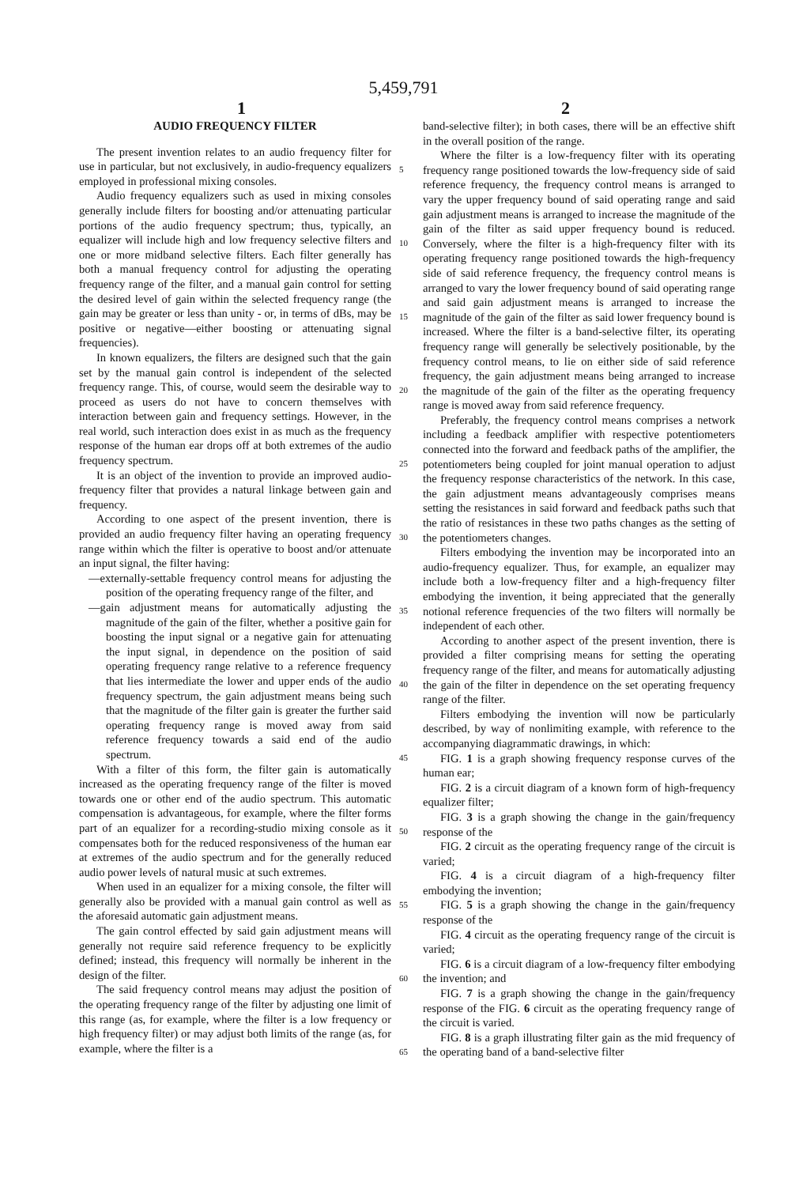5,459,791
1 2
AUDIO FREQUENCY FILTER
The present invention relates to an audio frequency filter for use in particular, but not exclusively, in audio-frequency equalizers employed in professional mixing consoles.
Audio frequency equalizers such as used in mixing consoles generally include filters for boosting and/or attenuating particular portions of the audio frequency spectrum; thus, typically, an equalizer will include high and low frequency selective filters and one or more midband selective filters. Each filter generally has both a manual frequency control for adjusting the operating frequency range of the filter, and a manual gain control for setting the desired level of gain within the selected frequency range (the gain may be greater or less than unity - or, in terms of dBs, may be positive or negative—either boosting or attenuating signal frequencies).
In known equalizers, the filters are designed such that the gain set by the manual gain control is independent of the selected frequency range. This, of course, would seem the desirable way to proceed as users do not have to concern themselves with interaction between gain and frequency settings. However, in the real world, such interaction does exist in as much as the frequency response of the human ear drops off at both extremes of the audio frequency spectrum.
It is an object of the invention to provide an improved audio-frequency filter that provides a natural linkage between gain and frequency.
According to one aspect of the present invention, there is provided an audio frequency filter having an operating frequency range within which the filter is operative to boost and/or attenuate an input signal, the filter having:
—externally-settable frequency control means for adjusting the position of the operating frequency range of the filter, and
—gain adjustment means for automatically adjusting the magnitude of the gain of the filter, whether a positive gain for boosting the input signal or a negative gain for attenuating the input signal, in dependence on the position of said operating frequency range relative to a reference frequency that lies intermediate the lower and upper ends of the audio frequency spectrum, the gain adjustment means being such that the magnitude of the filter gain is greater the further said operating frequency range is moved away from said reference frequency towards a said end of the audio spectrum.
With a filter of this form, the filter gain is automatically increased as the operating frequency range of the filter is moved towards one or other end of the audio spectrum. This automatic compensation is advantageous, for example, where the filter forms part of an equalizer for a recording-studio mixing console as it compensates both for the reduced responsiveness of the human ear at extremes of the audio spectrum and for the generally reduced audio power levels of natural music at such extremes.
When used in an equalizer for a mixing console, the filter will generally also be provided with a manual gain control as well as the aforesaid automatic gain adjustment means.
The gain control effected by said gain adjustment means will generally not require said reference frequency to be explicitly defined; instead, this frequency will normally be inherent in the design of the filter.
The said frequency control means may adjust the position of the operating frequency range of the filter by adjusting one limit of this range (as, for example, where the filter is a low frequency or high frequency filter) or may adjust both limits of the range (as, for example, where the filter is a
5
10
15
20
25
30
35
40
45
50
55
60
65
band-selective filter); in both cases, there will be an effective shift in the overall position of the range.
Where the filter is a low-frequency filter with its operating frequency range positioned towards the low-frequency side of said reference frequency, the frequency control means is arranged to vary the upper frequency bound of said operating range and said gain adjustment means is arranged to increase the magnitude of the gain of the filter as said upper frequency bound is reduced. Conversely, where the filter is a high-frequency filter with its operating frequency range positioned towards the high-frequency side of said reference frequency, the frequency control means is arranged to vary the lower frequency bound of said operating range and said gain adjustment means is arranged to increase the magnitude of the gain of the filter as said lower frequency bound is increased. Where the filter is a band-selective filter, its operating frequency range will generally be selectively positionable, by the frequency control means, to lie on either side of said reference frequency, the gain adjustment means being arranged to increase the magnitude of the gain of the filter as the operating frequency range is moved away from said reference frequency.
Preferably, the frequency control means comprises a network including a feedback amplifier with respective potentiometers connected into the forward and feedback paths of the amplifier, the potentiometers being coupled for joint manual operation to adjust the frequency response characteristics of the network. In this case, the gain adjustment means advantageously comprises means setting the resistances in said forward and feedback paths such that the ratio of resistances in these two paths changes as the setting of the potentiometers changes.
Filters embodying the invention may be incorporated into an audio-frequency equalizer. Thus, for example, an equalizer may include both a low-frequency filter and a high-frequency filter embodying the invention, it being appreciated that the generally notional reference frequencies of the two filters will normally be independent of each other.
According to another aspect of the present invention, there is provided a filter comprising means for setting the operating frequency range of the filter, and means for automatically adjusting the gain of the filter in dependence on the set operating frequency range of the filter.
Filters embodying the invention will now be particularly described, by way of nonlimiting example, with reference to the accompanying diagrammatic drawings, in which:
FIG. 1 is a graph showing frequency response curves of the human ear;
FIG. 2 is a circuit diagram of a known form of high-frequency equalizer filter;
FIG. 3 is a graph showing the change in the gain/frequency response of the
FIG. 2 circuit as the operating frequency range of the circuit is varied;
FIG. 4 is a circuit diagram of a high-frequency filter embodying the invention;
FIG. 5 is a graph showing the change in the gain/frequency response of the
FIG. 4 circuit as the operating frequency range of the circuit is varied;
FIG. 6 is a circuit diagram of a low-frequency filter embodying the invention; and
FIG. 7 is a graph showing the change in the gain/frequency response of the FIG. 6 circuit as the operating frequency range of the circuit is varied.
FIG. 8 is a graph illustrating filter gain as the mid frequency of the operating band of a band-selective filter